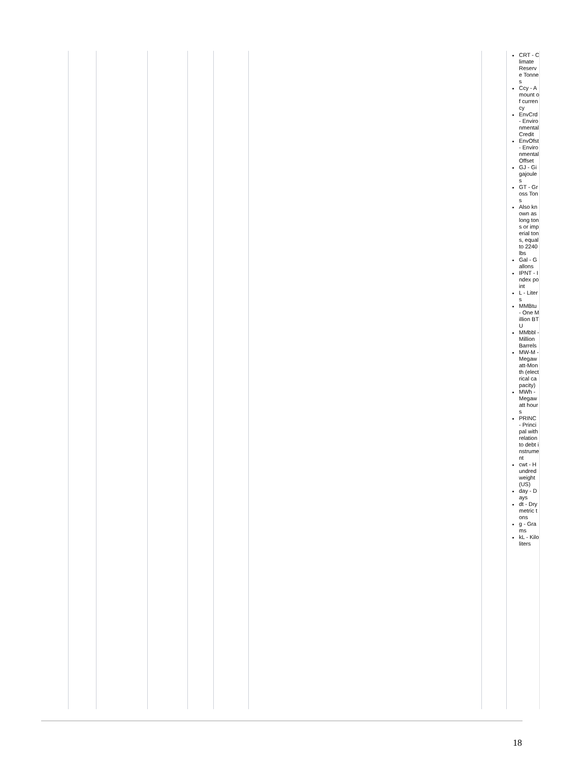| | | | | | | | CRT - Climate Reserve Tonnes Ccy - Amount of currency EnvCrd - Environmental Credit EnvOfst - Environmental Offset GJ - Gigajoules GT - Gross Tons Also known as long tons or imperial tons, equal to 2240 lbs Gal - Gallons IPNT - Index point L - Liters MMBtu - One Million BTU MMbbl - Million Barrels MW-M - Megawatt-Month (electrical capacity) MWh - Megawatt hours PRINC - Principal with relation to debt instrument cwt - Hundredweight (US) day - Days dt - Dry metric tons g - Grams kL - Kiloliters |
18